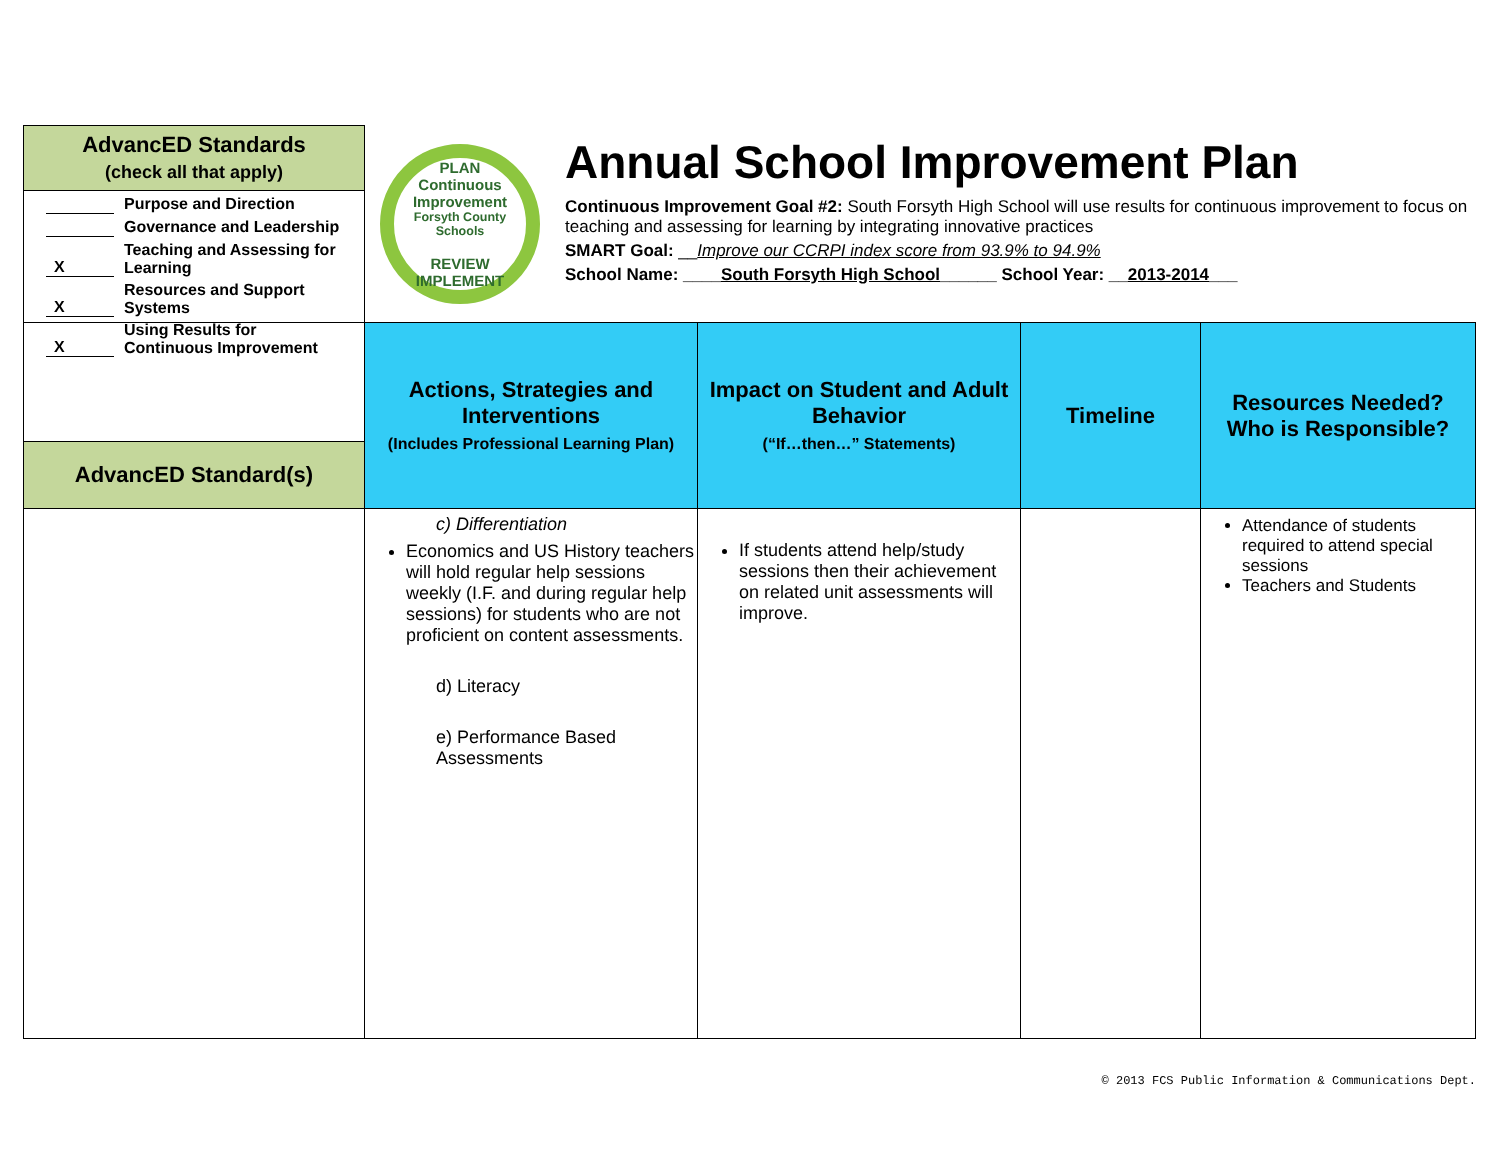AdvancED Standards
(check all that apply)
Purpose and Direction
Governance and Leadership
X Teaching and Assessing for
Learning
X Resources and Support
Systems
X Using Results for
Continuous Improvement
PLAN
Continuous Improvement
Forsyth County Schools
REVIEW IMPLEMENT
Annual School Improvement Plan
Continuous Improvement Goal #2: South Forsyth High School will use results for continuous improvement to focus on teaching and assessing for learning by integrating innovative practices
SMART Goal: __Improve our CCRPI index score from 93.9% to 94.9%
School Name: ____South Forsyth High School______ School Year: __2013-2014___
| AdvancED Standard(s) | Actions, Strategies and Interventions (Includes Professional Learning Plan) | Impact on Student and Adult Behavior (“If…then…” Statements) | Timeline | Resources Needed? Who is Responsible? |
| --- | --- | --- | --- | --- |
| | c) Differentiation Economics and US History teachers will hold regular help sessions weekly (I.F. and during regular help sessions) for students who are not proficient on content assessments. d) Literacy e) Performance Based Assessments | If students attend help/study sessions then their achievement on related unit assessments will improve. | | Attendance of students required to attend special sessions Teachers and Students |
© 2013 FCS Public Information & Communications Dept.